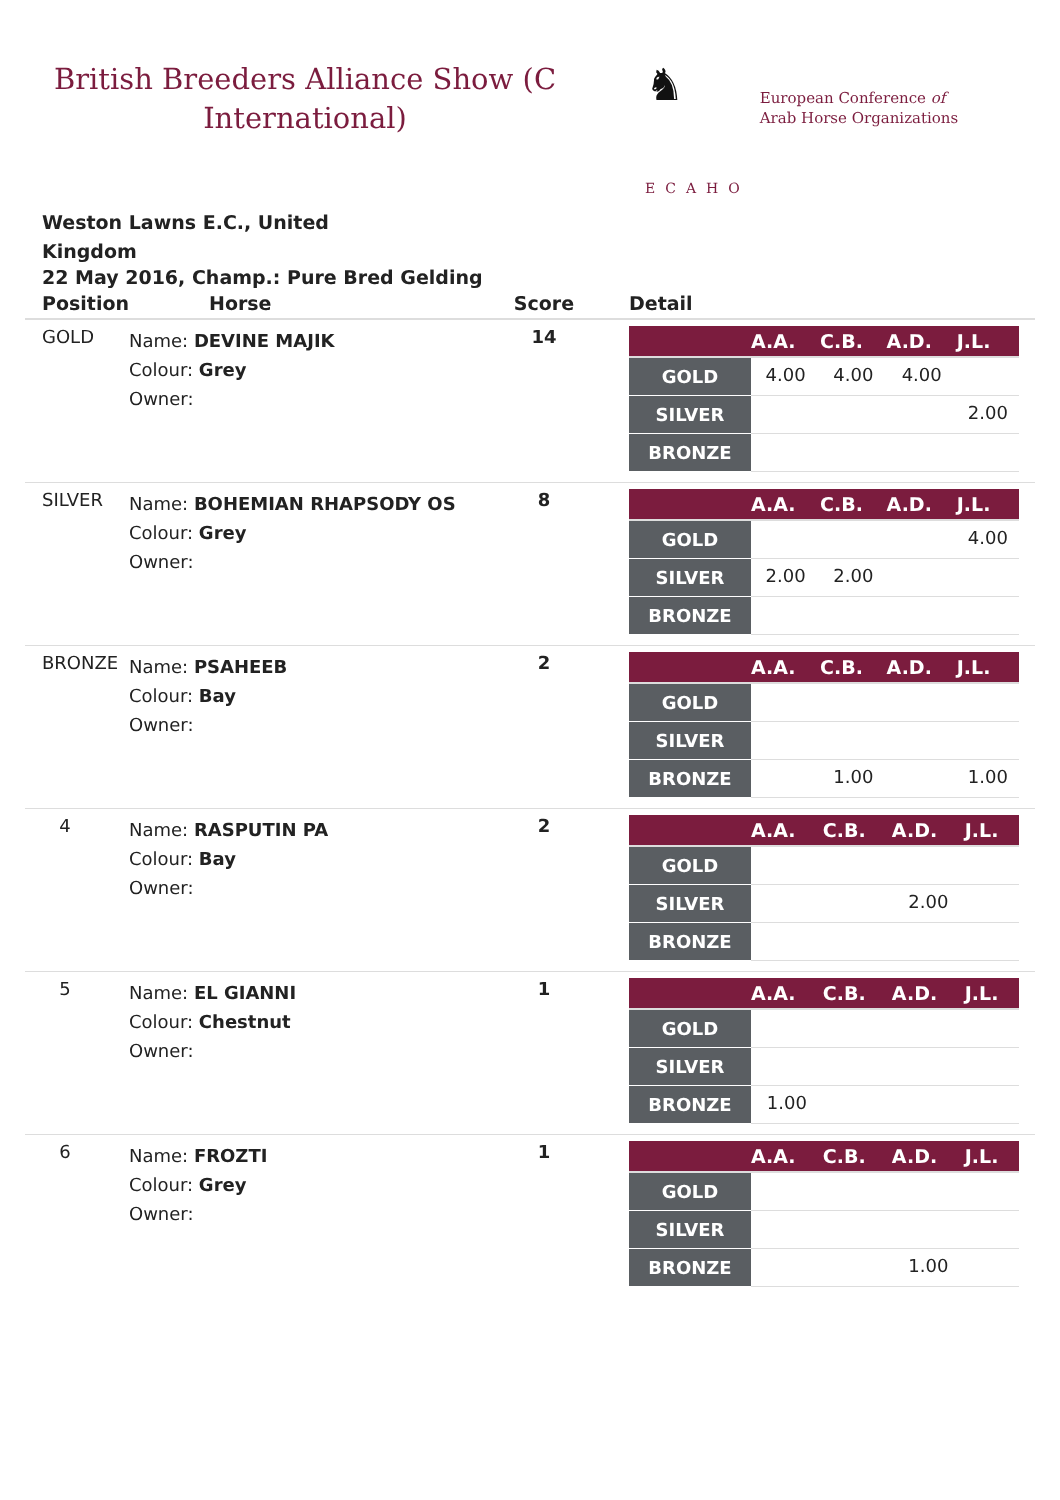British Breeders Alliance Show (C International)
♞
ECAHO
European Conference of
Arab Horse Organizations
Weston Lawns E.C., United Kingdom
22 May 2016, Champ.: Pure Bred Gelding
| Position | Horse | Score | Detail |
| --- | --- | --- | --- |
| GOLD | Name: DEVINE MAJIK Colour: Grey Owner: | 14 | / / A.A. / C.B. / A.D. / J.L. / / --- / --- / --- / --- / --- / / GOLD / 4.00 / 4.00 / 4.00 / / / SILVER / / / / 2.00 / / BRONZE / / / / / |
| SILVER | Name: BOHEMIAN RHAPSODY OS Colour: Grey Owner: | 8 | / / A.A. / C.B. / A.D. / J.L. / / --- / --- / --- / --- / --- / / GOLD / / / / 4.00 / / SILVER / 2.00 / 2.00 / / / / BRONZE / / / / / |
| BRONZE | Name: PSAHEEB Colour: Bay Owner: | 2 | / / A.A. / C.B. / A.D. / J.L. / / --- / --- / --- / --- / --- / / GOLD / / / / / / SILVER / / / / / / BRONZE / / 1.00 / / 1.00 / |
| 4 | Name: RASPUTIN PA Colour: Bay Owner: | 2 | / / A.A. / C.B. / A.D. / J.L. / / --- / --- / --- / --- / --- / / GOLD / / / / / / SILVER / / / 2.00 / / / BRONZE / / / / / |
| 5 | Name: EL GIANNI Colour: Chestnut Owner: | 1 | / / A.A. / C.B. / A.D. / J.L. / / --- / --- / --- / --- / --- / / GOLD / / / / / / SILVER / / / / / / BRONZE / 1.00 / / / / |
| 6 | Name: FROZTI Colour: Grey Owner: | 1 | / / A.A. / C.B. / A.D. / J.L. / / --- / --- / --- / --- / --- / / GOLD / / / / / / SILVER / / / / / / BRONZE / / / 1.00 / / |